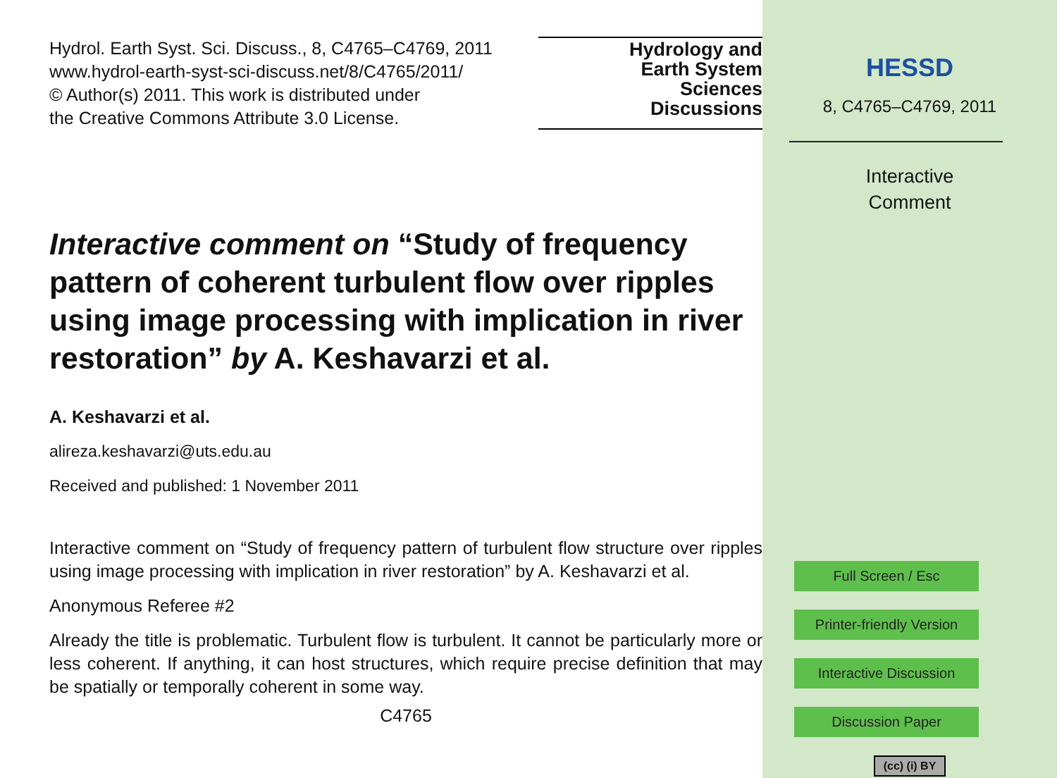Hydrol. Earth Syst. Sci. Discuss., 8, C4765–C4769, 2011
www.hydrol-earth-syst-sci-discuss.net/8/C4765/2011/
© Author(s) 2011. This work is distributed under
the Creative Commons Attribute 3.0 License.
Hydrology and
Earth System
Sciences
Discussions
Interactive comment on “Study of frequency pattern of coherent turbulent flow over ripples using image processing with implication in river restoration” by A. Keshavarzi et al.
A. Keshavarzi et al.
alireza.keshavarzi@uts.edu.au
Received and published: 1 November 2011
Interactive comment on “Study of frequency pattern of turbulent flow structure over ripples using image processing with implication in river restoration” by A. Keshavarzi et al.
Anonymous Referee #2
Already the title is problematic. Turbulent flow is turbulent. It cannot be particularly more or less coherent. If anything, it can host structures, which require precise definition that may be spatially or temporally coherent in some way.
C4765
HESSD
8, C4765–C4769, 2011
Interactive
Comment
Full Screen / Esc
Printer-friendly Version
Interactive Discussion
Discussion Paper
(cc) (i) BY